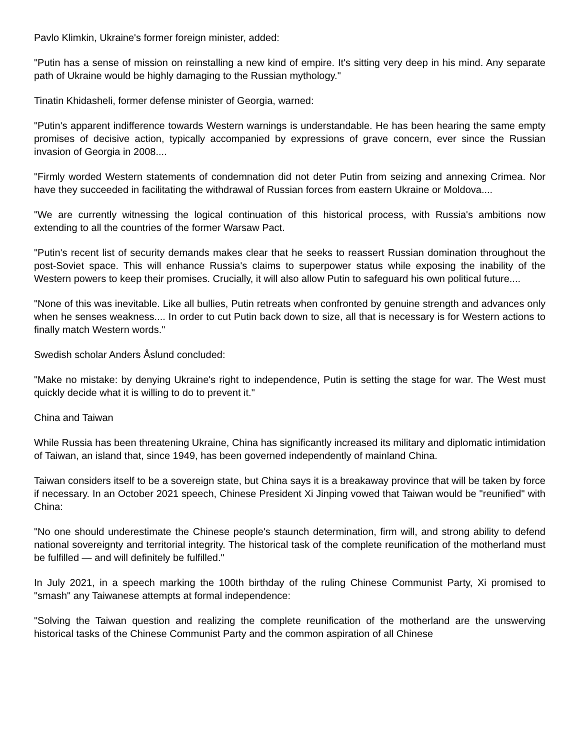Pavlo Klimkin, Ukraine's former foreign minister, added:
"Putin has a sense of mission on reinstalling a new kind of empire. It's sitting very deep in his mind. Any separate path of Ukraine would be highly damaging to the Russian mythology."
Tinatin Khidasheli, former defense minister of Georgia, warned:
"Putin's apparent indifference towards Western warnings is understandable. He has been hearing the same empty promises of decisive action, typically accompanied by expressions of grave concern, ever since the Russian invasion of Georgia in 2008....
"Firmly worded Western statements of condemnation did not deter Putin from seizing and annexing Crimea. Nor have they succeeded in facilitating the withdrawal of Russian forces from eastern Ukraine or Moldova....
"We are currently witnessing the logical continuation of this historical process, with Russia's ambitions now extending to all the countries of the former Warsaw Pact.
"Putin's recent list of security demands makes clear that he seeks to reassert Russian domination throughout the post-Soviet space. This will enhance Russia's claims to superpower status while exposing the inability of the Western powers to keep their promises. Crucially, it will also allow Putin to safeguard his own political future....
"None of this was inevitable. Like all bullies, Putin retreats when confronted by genuine strength and advances only when he senses weakness.... In order to cut Putin back down to size, all that is necessary is for Western actions to finally match Western words."
Swedish scholar Anders Åslund concluded:
"Make no mistake: by denying Ukraine's right to independence, Putin is setting the stage for war. The West must quickly decide what it is willing to do to prevent it."
China and Taiwan
While Russia has been threatening Ukraine, China has significantly increased its military and diplomatic intimidation of Taiwan, an island that, since 1949, has been governed independently of mainland China.
Taiwan considers itself to be a sovereign state, but China says it is a breakaway province that will be taken by force if necessary. In an October 2021 speech, Chinese President Xi Jinping vowed that Taiwan would be "reunified" with China:
"No one should underestimate the Chinese people's staunch determination, firm will, and strong ability to defend national sovereignty and territorial integrity. The historical task of the complete reunification of the motherland must be fulfilled — and will definitely be fulfilled."
In July 2021, in a speech marking the 100th birthday of the ruling Chinese Communist Party, Xi promised to "smash" any Taiwanese attempts at formal independence:
"Solving the Taiwan question and realizing the complete reunification of the motherland are the unswerving historical tasks of the Chinese Communist Party and the common aspiration of all Chinese